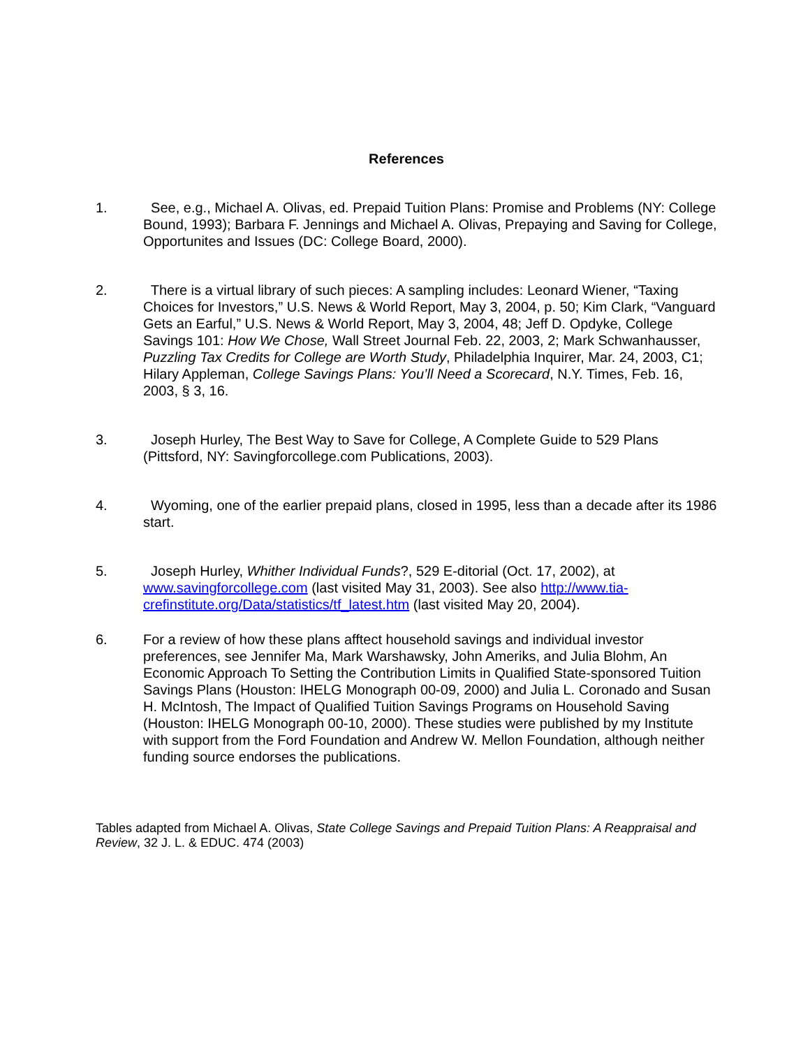References
1. See, e.g., Michael A. Olivas, ed. Prepaid Tuition Plans: Promise and Problems (NY: College Bound, 1993); Barbara F. Jennings and Michael A. Olivas, Prepaying and Saving for College, Opportunites and Issues (DC: College Board, 2000).
2. There is a virtual library of such pieces: A sampling includes: Leonard Wiener, “Taxing Choices for Investors,” U.S. News & World Report, May 3, 2004, p. 50; Kim Clark, “Vanguard Gets an Earful,” U.S. News & World Report, May 3, 2004, 48; Jeff D. Opdyke, College Savings 101: How We Chose, Wall Street Journal Feb. 22, 2003, 2; Mark Schwanhausser, Puzzling Tax Credits for College are Worth Study, Philadelphia Inquirer, Mar. 24, 2003, C1; Hilary Appleman, College Savings Plans: You’ll Need a Scorecard, N.Y. Times, Feb. 16, 2003, § 3, 16.
3. Joseph Hurley, The Best Way to Save for College, A Complete Guide to 529 Plans (Pittsford, NY: Savingforcollege.com Publications, 2003).
4. Wyoming, one of the earlier prepaid plans, closed in 1995, less than a decade after its 1986 start.
5. Joseph Hurley, Whither Individual Funds?, 529 E-ditorial (Oct. 17, 2002), at www.savingforcollege.com (last visited May 31, 2003). See also http://www.tia-crefinstitute.org/Data/statistics/tf_latest.htm (last visited May 20, 2004).
6. For a review of how these plans afftect household savings and individual investor preferences, see Jennifer Ma, Mark Warshawsky, John Ameriks, and Julia Blohm, An Economic Approach To Setting the Contribution Limits in Qualified State-sponsored Tuition Savings Plans (Houston: IHELG Monograph 00-09, 2000) and Julia L. Coronado and Susan H. McIntosh, The Impact of Qualified Tuition Savings Programs on Household Saving (Houston: IHELG Monograph 00-10, 2000). These studies were published by my Institute with support from the Ford Foundation and Andrew W. Mellon Foundation, although neither funding source endorses the publications.
Tables adapted from Michael A. Olivas, State College Savings and Prepaid Tuition Plans: A Reappraisal and Review, 32 J. L. & EDUC. 474 (2003)